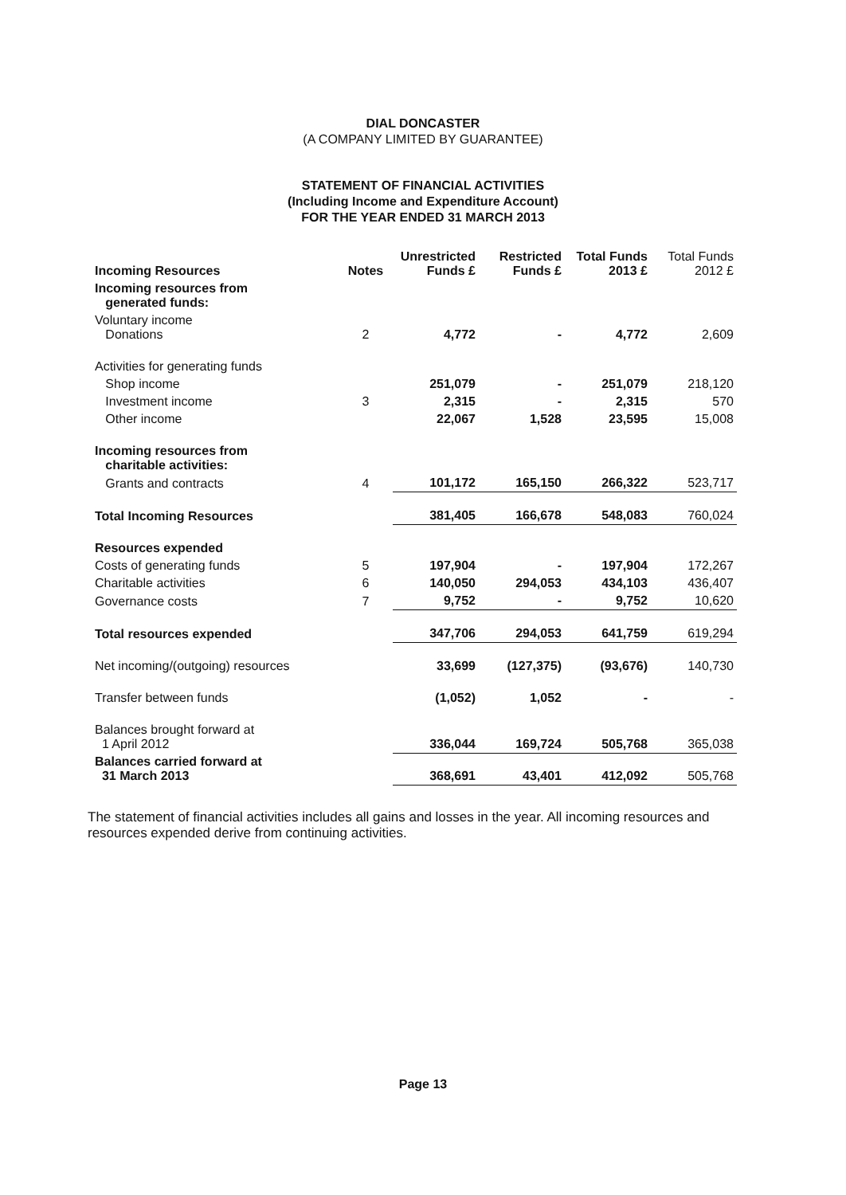DIAL DONCASTER
(A COMPANY LIMITED BY GUARANTEE)
STATEMENT OF FINANCIAL ACTIVITIES
(Including Income and Expenditure Account)
FOR THE YEAR ENDED 31 MARCH 2013
| Incoming Resources | Notes | Unrestricted Funds £ | Restricted Funds £ | Total Funds 2013 £ | Total Funds 2012 £ |
| --- | --- | --- | --- | --- | --- |
| Incoming resources from generated funds: | | | | | |
| Voluntary income Donations | 2 | 4,772 | - | 4,772 | 2,609 |
| Activities for generating funds | | | | | |
| Shop income | | 251,079 | - | 251,079 | 218,120 |
| Investment income | 3 | 2,315 | - | 2,315 | 570 |
| Other income | | 22,067 | 1,528 | 23,595 | 15,008 |
| Incoming resources from charitable activities: | | | | | |
| Grants and contracts | 4 | 101,172 | 165,150 | 266,322 | 523,717 |
| Total Incoming Resources | | 381,405 | 166,678 | 548,083 | 760,024 |
| Resources expended | | | | | |
| Costs of generating funds | 5 | 197,904 | - | 197,904 | 172,267 |
| Charitable activities | 6 | 140,050 | 294,053 | 434,103 | 436,407 |
| Governance costs | 7 | 9,752 | - | 9,752 | 10,620 |
| Total resources expended | | 347,706 | 294,053 | 641,759 | 619,294 |
| Net incoming/(outgoing) resources | | 33,699 | (127,375) | (93,676) | 140,730 |
| Transfer between funds | | (1,052) | 1,052 | - | - |
| Balances brought forward at 1 April 2012 | | 336,044 | 169,724 | 505,768 | 365,038 |
| Balances carried forward at 31 March 2013 | | 368,691 | 43,401 | 412,092 | 505,768 |
The statement of financial activities includes all gains and losses in the year. All incoming resources and resources expended derive from continuing activities.
Page 13